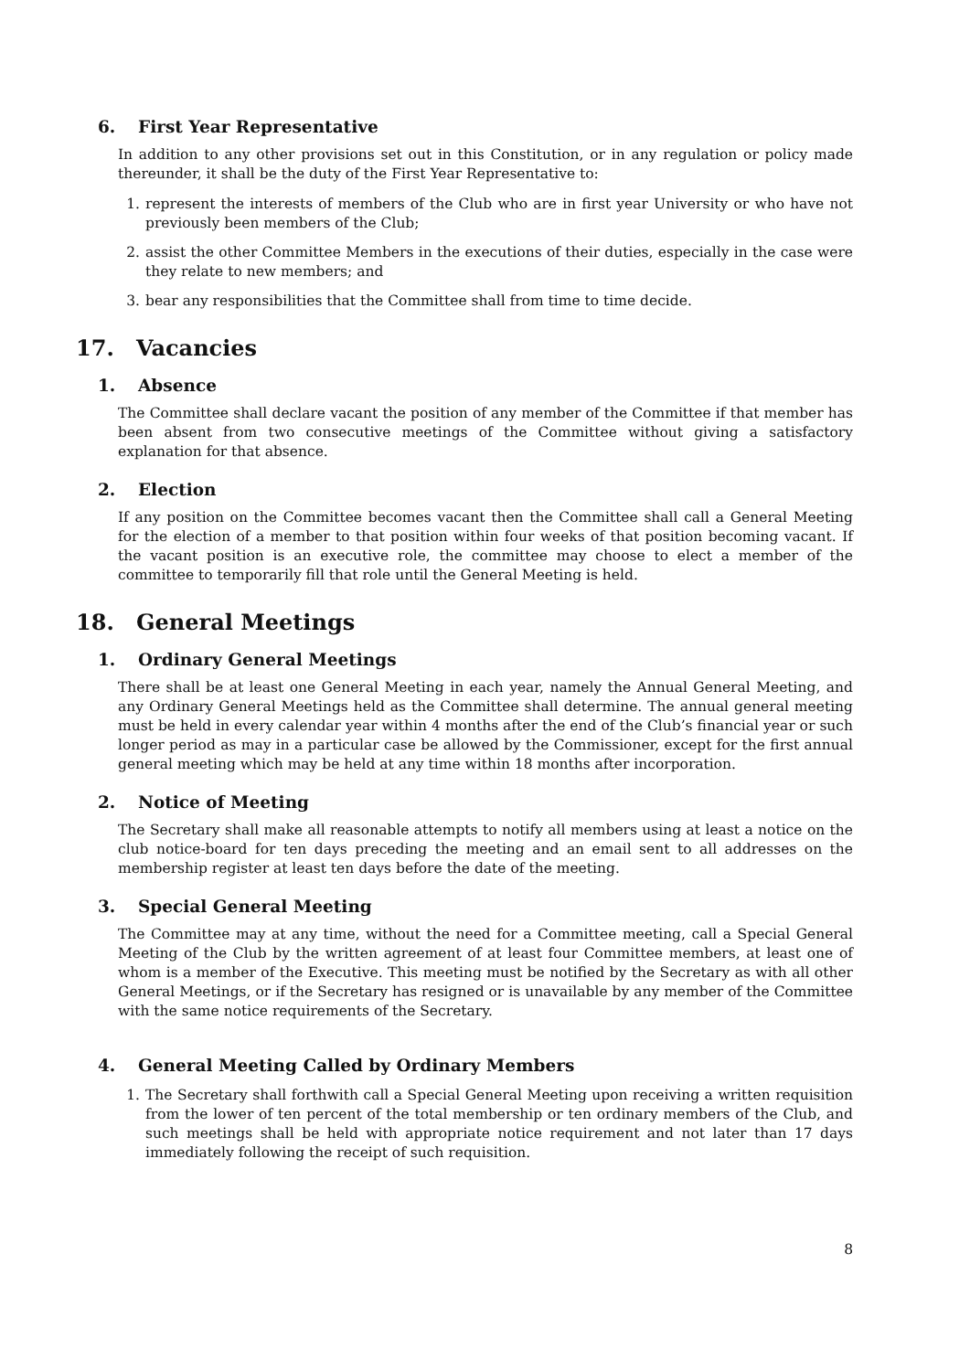6. First Year Representative
In addition to any other provisions set out in this Constitution, or in any regulation or policy made thereunder, it shall be the duty of the First Year Representative to:
1. represent the interests of members of the Club who are in first year University or who have not previously been members of the Club;
2. assist the other Committee Members in the executions of their duties, especially in the case were they relate to new members; and
3. bear any responsibilities that the Committee shall from time to time decide.
17. Vacancies
1. Absence
The Committee shall declare vacant the position of any member of the Committee if that member has been absent from two consecutive meetings of the Committee without giving a satisfactory explanation for that absence.
2. Election
If any position on the Committee becomes vacant then the Committee shall call a General Meeting for the election of a member to that position within four weeks of that position becoming vacant. If the vacant position is an executive role, the committee may choose to elect a member of the committee to temporarily fill that role until the General Meeting is held.
18. General Meetings
1. Ordinary General Meetings
There shall be at least one General Meeting in each year, namely the Annual General Meeting, and any Ordinary General Meetings held as the Committee shall determine. The annual general meeting must be held in every calendar year within 4 months after the end of the Club’s financial year or such longer period as may in a particular case be allowed by the Commissioner, except for the first annual general meeting which may be held at any time within 18 months after incorporation.
2. Notice of Meeting
The Secretary shall make all reasonable attempts to notify all members using at least a notice on the club notice-board for ten days preceding the meeting and an email sent to all addresses on the membership register at least ten days before the date of the meeting.
3. Special General Meeting
The Committee may at any time, without the need for a Committee meeting, call a Special General Meeting of the Club by the written agreement of at least four Committee members, at least one of whom is a member of the Executive. This meeting must be notified by the Secretary as with all other General Meetings, or if the Secretary has resigned or is unavailable by any member of the Committee with the same notice requirements of the Secretary.
4. General Meeting Called by Ordinary Members
1. The Secretary shall forthwith call a Special General Meeting upon receiving a written requisition from the lower of ten percent of the total membership or ten ordinary members of the Club, and such meetings shall be held with appropriate notice requirement and not later than 17 days immediately following the receipt of such requisition.
8